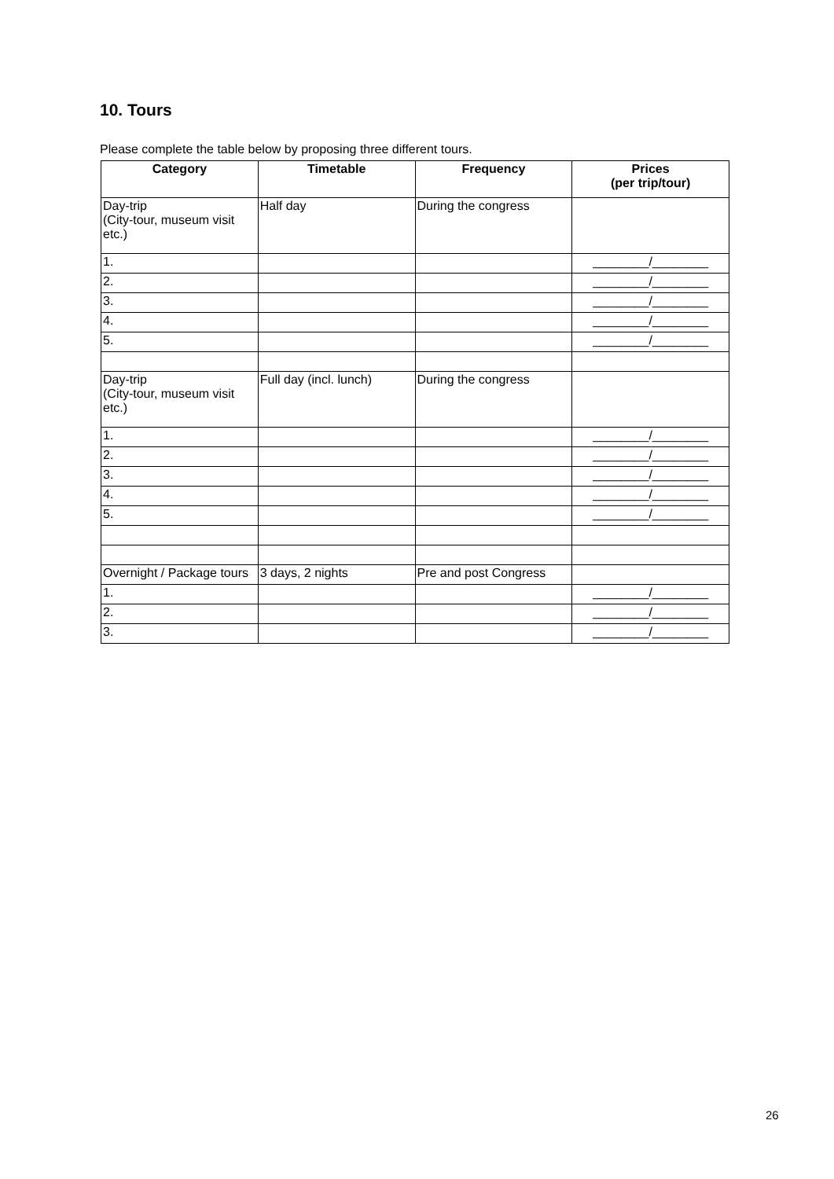10. Tours
Please complete the table below by proposing three different tours.
| Category | Timetable | Frequency | Prices (per trip/tour) |
| --- | --- | --- | --- |
| Day-trip (City-tour, museum visit etc.) | Half day | During the congress | |
| 1. | | | ________/________ |
| 2. | | | ________/________ |
| 3. | | | ________/________ |
| 4. | | | ________/________ |
| 5. | | | ________/________ |
| Day-trip (City-tour, museum visit etc.) | Full day (incl. lunch) | During the congress | |
| 1. | | | ________/________ |
| 2. | | | ________/________ |
| 3. | | | ________/________ |
| 4. | | | ________/________ |
| 5. | | | ________/________ |
| Overnight / Package tours | 3 days, 2 nights | Pre and post Congress | |
| 1. | | | ________/________ |
| 2. | | | ________/________ |
| 3. | | | ________/________ |
26